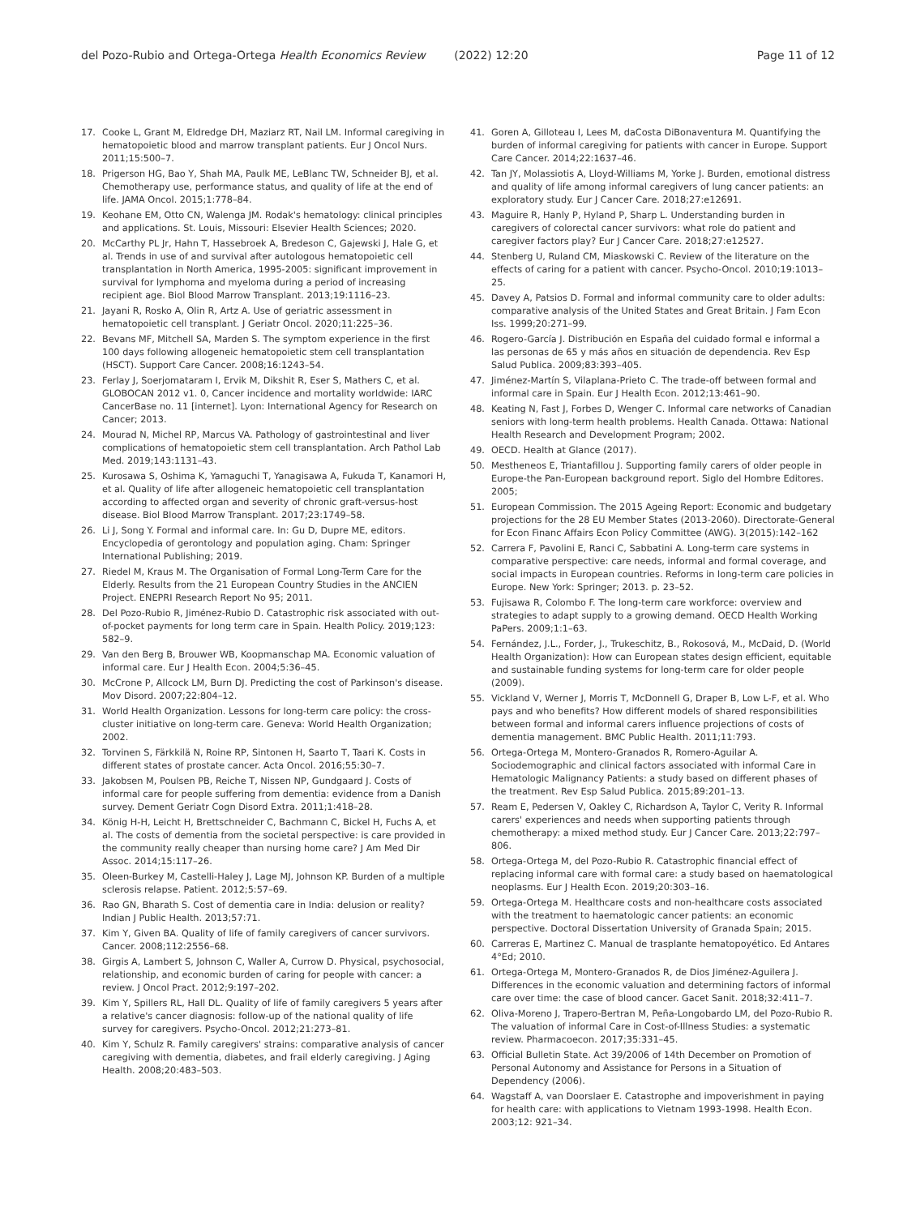del Pozo-Rubio and Ortega-Ortega Health Economics Review (2022) 12:20
Page 11 of 12
17. Cooke L, Grant M, Eldredge DH, Maziarz RT, Nail LM. Informal caregiving in hematopoietic blood and marrow transplant patients. Eur J Oncol Nurs. 2011;15:500–7.
18. Prigerson HG, Bao Y, Shah MA, Paulk ME, LeBlanc TW, Schneider BJ, et al. Chemotherapy use, performance status, and quality of life at the end of life. JAMA Oncol. 2015;1:778–84.
19. Keohane EM, Otto CN, Walenga JM. Rodak's hematology: clinical principles and applications. St. Louis, Missouri: Elsevier Health Sciences; 2020.
20. McCarthy PL Jr, Hahn T, Hassebroek A, Bredeson C, Gajewski J, Hale G, et al. Trends in use of and survival after autologous hematopoietic cell transplantation in North America, 1995-2005: significant improvement in survival for lymphoma and myeloma during a period of increasing recipient age. Biol Blood Marrow Transplant. 2013;19:1116–23.
21. Jayani R, Rosko A, Olin R, Artz A. Use of geriatric assessment in hematopoietic cell transplant. J Geriatr Oncol. 2020;11:225–36.
22. Bevans MF, Mitchell SA, Marden S. The symptom experience in the first 100 days following allogeneic hematopoietic stem cell transplantation (HSCT). Support Care Cancer. 2008;16:1243–54.
23. Ferlay J, Soerjomataram I, Ervik M, Dikshit R, Eser S, Mathers C, et al. GLOBOCAN 2012 v1. 0, Cancer incidence and mortality worldwide: IARC CancerBase no. 11 [internet]. Lyon: International Agency for Research on Cancer; 2013.
24. Mourad N, Michel RP, Marcus VA. Pathology of gastrointestinal and liver complications of hematopoietic stem cell transplantation. Arch Pathol Lab Med. 2019;143:1131–43.
25. Kurosawa S, Oshima K, Yamaguchi T, Yanagisawa A, Fukuda T, Kanamori H, et al. Quality of life after allogeneic hematopoietic cell transplantation according to affected organ and severity of chronic graft-versus-host disease. Biol Blood Marrow Transplant. 2017;23:1749–58.
26. Li J, Song Y. Formal and informal care. In: Gu D, Dupre ME, editors. Encyclopedia of gerontology and population aging. Cham: Springer International Publishing; 2019.
27. Riedel M, Kraus M. The Organisation of Formal Long-Term Care for the Elderly. Results from the 21 European Country Studies in the ANCIEN Project. ENEPRI Research Report No 95; 2011.
28. Del Pozo-Rubio R, Jiménez-Rubio D. Catastrophic risk associated with out-of-pocket payments for long term care in Spain. Health Policy. 2019;123: 582–9.
29. Van den Berg B, Brouwer WB, Koopmanschap MA. Economic valuation of informal care. Eur J Health Econ. 2004;5:36–45.
30. McCrone P, Allcock LM, Burn DJ. Predicting the cost of Parkinson's disease. Mov Disord. 2007;22:804–12.
31. World Health Organization. Lessons for long-term care policy: the cross-cluster initiative on long-term care. Geneva: World Health Organization; 2002.
32. Torvinen S, Färkkilä N, Roine RP, Sintonen H, Saarto T, Taari K. Costs in different states of prostate cancer. Acta Oncol. 2016;55:30–7.
33. Jakobsen M, Poulsen PB, Reiche T, Nissen NP, Gundgaard J. Costs of informal care for people suffering from dementia: evidence from a Danish survey. Dement Geriatr Cogn Disord Extra. 2011;1:418–28.
34. König H-H, Leicht H, Brettschneider C, Bachmann C, Bickel H, Fuchs A, et al. The costs of dementia from the societal perspective: is care provided in the community really cheaper than nursing home care? J Am Med Dir Assoc. 2014;15:117–26.
35. Oleen-Burkey M, Castelli-Haley J, Lage MJ, Johnson KP. Burden of a multiple sclerosis relapse. Patient. 2012;5:57–69.
36. Rao GN, Bharath S. Cost of dementia care in India: delusion or reality? Indian J Public Health. 2013;57:71.
37. Kim Y, Given BA. Quality of life of family caregivers of cancer survivors. Cancer. 2008;112:2556–68.
38. Girgis A, Lambert S, Johnson C, Waller A, Currow D. Physical, psychosocial, relationship, and economic burden of caring for people with cancer: a review. J Oncol Pract. 2012;9:197–202.
39. Kim Y, Spillers RL, Hall DL. Quality of life of family caregivers 5 years after a relative's cancer diagnosis: follow-up of the national quality of life survey for caregivers. Psycho-Oncol. 2012;21:273–81.
40. Kim Y, Schulz R. Family caregivers' strains: comparative analysis of cancer caregiving with dementia, diabetes, and frail elderly caregiving. J Aging Health. 2008;20:483–503.
41. Goren A, Gilloteau I, Lees M, daCosta DiBonaventura M. Quantifying the burden of informal caregiving for patients with cancer in Europe. Support Care Cancer. 2014;22:1637–46.
42. Tan JY, Molassiotis A, Lloyd-Williams M, Yorke J. Burden, emotional distress and quality of life among informal caregivers of lung cancer patients: an exploratory study. Eur J Cancer Care. 2018;27:e12691.
43. Maguire R, Hanly P, Hyland P, Sharp L. Understanding burden in caregivers of colorectal cancer survivors: what role do patient and caregiver factors play? Eur J Cancer Care. 2018;27:e12527.
44. Stenberg U, Ruland CM, Miaskowski C. Review of the literature on the effects of caring for a patient with cancer. Psycho-Oncol. 2010;19:1013–25.
45. Davey A, Patsios D. Formal and informal community care to older adults: comparative analysis of the United States and Great Britain. J Fam Econ Iss. 1999;20:271–99.
46. Rogero-García J. Distribución en España del cuidado formal e informal a las personas de 65 y más años en situación de dependencia. Rev Esp Salud Publica. 2009;83:393–405.
47. Jiménez-Martín S, Vilaplana-Prieto C. The trade-off between formal and informal care in Spain. Eur J Health Econ. 2012;13:461–90.
48. Keating N, Fast J, Forbes D, Wenger C. Informal care networks of Canadian seniors with long-term health problems. Health Canada. Ottawa: National Health Research and Development Program; 2002.
49. OECD. Health at Glance (2017).
50. Mestheneos E, Triantafillou J. Supporting family carers of older people in Europe-the Pan-European background report. Siglo del Hombre Editores. 2005;
51. European Commission. The 2015 Ageing Report: Economic and budgetary projections for the 28 EU Member States (2013-2060). Directorate-General for Econ Financ Affairs Econ Policy Committee (AWG). 3(2015):142–162
52. Carrera F, Pavolini E, Ranci C, Sabbatini A. Long-term care systems in comparative perspective: care needs, informal and formal coverage, and social impacts in European countries. Reforms in long-term care policies in Europe. New York: Springer; 2013. p. 23–52.
53. Fujisawa R, Colombo F. The long-term care workforce: overview and strategies to adapt supply to a growing demand. OECD Health Working PaPers. 2009;1:1–63.
54. Fernández, J.L., Forder, J., Trukeschitz, B., Rokosová, M., McDaid, D. (World Health Organization): How can European states design efficient, equitable and sustainable funding systems for long-term care for older people (2009).
55. Vickland V, Werner J, Morris T, McDonnell G, Draper B, Low L-F, et al. Who pays and who benefits? How different models of shared responsibilities between formal and informal carers influence projections of costs of dementia management. BMC Public Health. 2011;11:793.
56. Ortega-Ortega M, Montero-Granados R, Romero-Aguilar A. Sociodemographic and clinical factors associated with informal Care in Hematologic Malignancy Patients: a study based on different phases of the treatment. Rev Esp Salud Publica. 2015;89:201–13.
57. Ream E, Pedersen V, Oakley C, Richardson A, Taylor C, Verity R. Informal carers' experiences and needs when supporting patients through chemotherapy: a mixed method study. Eur J Cancer Care. 2013;22:797–806.
58. Ortega-Ortega M, del Pozo-Rubio R. Catastrophic financial effect of replacing informal care with formal care: a study based on haematological neoplasms. Eur J Health Econ. 2019;20:303–16.
59. Ortega-Ortega M. Healthcare costs and non-healthcare costs associated with the treatment to haematologic cancer patients: an economic perspective. Doctoral Dissertation University of Granada Spain; 2015.
60. Carreras E, Martinez C. Manual de trasplante hematopoyético. Ed Antares 4°Ed; 2010.
61. Ortega-Ortega M, Montero-Granados R, de Dios Jiménez-Aguilera J. Differences in the economic valuation and determining factors of informal care over time: the case of blood cancer. Gacet Sanit. 2018;32:411–7.
62. Oliva-Moreno J, Trapero-Bertran M, Peña-Longobardo LM, del Pozo-Rubio R. The valuation of informal Care in Cost-of-Illness Studies: a systematic review. Pharmacoecon. 2017;35:331–45.
63. Official Bulletin State. Act 39/2006 of 14th December on Promotion of Personal Autonomy and Assistance for Persons in a Situation of Dependency (2006).
64. Wagstaff A, van Doorslaer E. Catastrophe and impoverishment in paying for health care: with applications to Vietnam 1993-1998. Health Econ. 2003;12: 921–34.